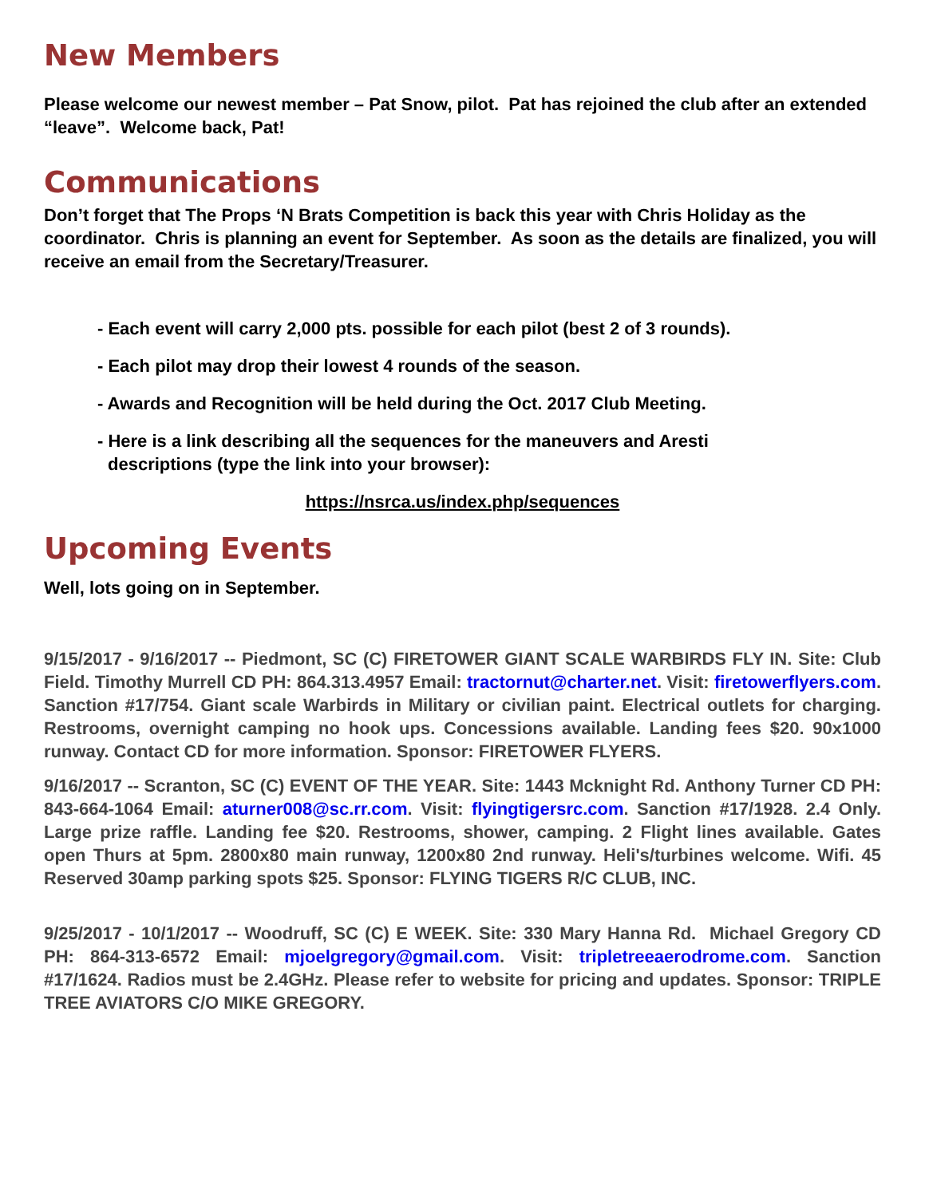New Members
Please welcome our newest member – Pat Snow, pilot. Pat has rejoined the club after an extended “leave”. Welcome back, Pat!
Communications
Don’t forget that The Props ‘N Brats Competition is back this year with Chris Holiday as the coordinator. Chris is planning an event for September. As soon as the details are finalized, you will receive an email from the Secretary/Treasurer.
- Each event will carry 2,000 pts. possible for each pilot (best 2 of 3 rounds).
- Each pilot may drop their lowest 4 rounds of the season.
- Awards and Recognition will be held during the Oct. 2017 Club Meeting.
- Here is a link describing all the sequences for the maneuvers and Aresti
descriptions (type the link into your browser):
https://nsrca.us/index.php/sequences
Upcoming Events
Well, lots going on in September.
9/15/2017 - 9/16/2017 -- Piedmont, SC (C) FIRETOWER GIANT SCALE WARBIRDS FLY IN. Site: Club Field. Timothy Murrell CD PH: 864.313.4957 Email: tractornut@charter.net. Visit: firetowerflyers.com. Sanction #17/754. Giant scale Warbirds in Military or civilian paint. Electrical outlets for charging. Restrooms, overnight camping no hook ups. Concessions available. Landing fees $20. 90x1000 runway. Contact CD for more information. Sponsor: FIRETOWER FLYERS.
9/16/2017 -- Scranton, SC (C) EVENT OF THE YEAR. Site: 1443 Mcknight Rd. Anthony Turner CD PH: 843-664-1064 Email: aturner008@sc.rr.com. Visit: flyingtigersrc.com. Sanction #17/1928. 2.4 Only. Large prize raffle. Landing fee $20. Restrooms, shower, camping. 2 Flight lines available. Gates open Thurs at 5pm. 2800x80 main runway, 1200x80 2nd runway. Heli's/turbines welcome. Wifi. 45 Reserved 30amp parking spots $25. Sponsor: FLYING TIGERS R/C CLUB, INC.
9/25/2017 - 10/1/2017 -- Woodruff, SC (C) E WEEK. Site: 330 Mary Hanna Rd. Michael Gregory CD PH: 864-313-6572 Email: mjoelgregory@gmail.com. Visit: tripletreeaerodrome.com. Sanction #17/1624. Radios must be 2.4GHz. Please refer to website for pricing and updates. Sponsor: TRIPLE TREE AVIATORS C/O MIKE GREGORY.